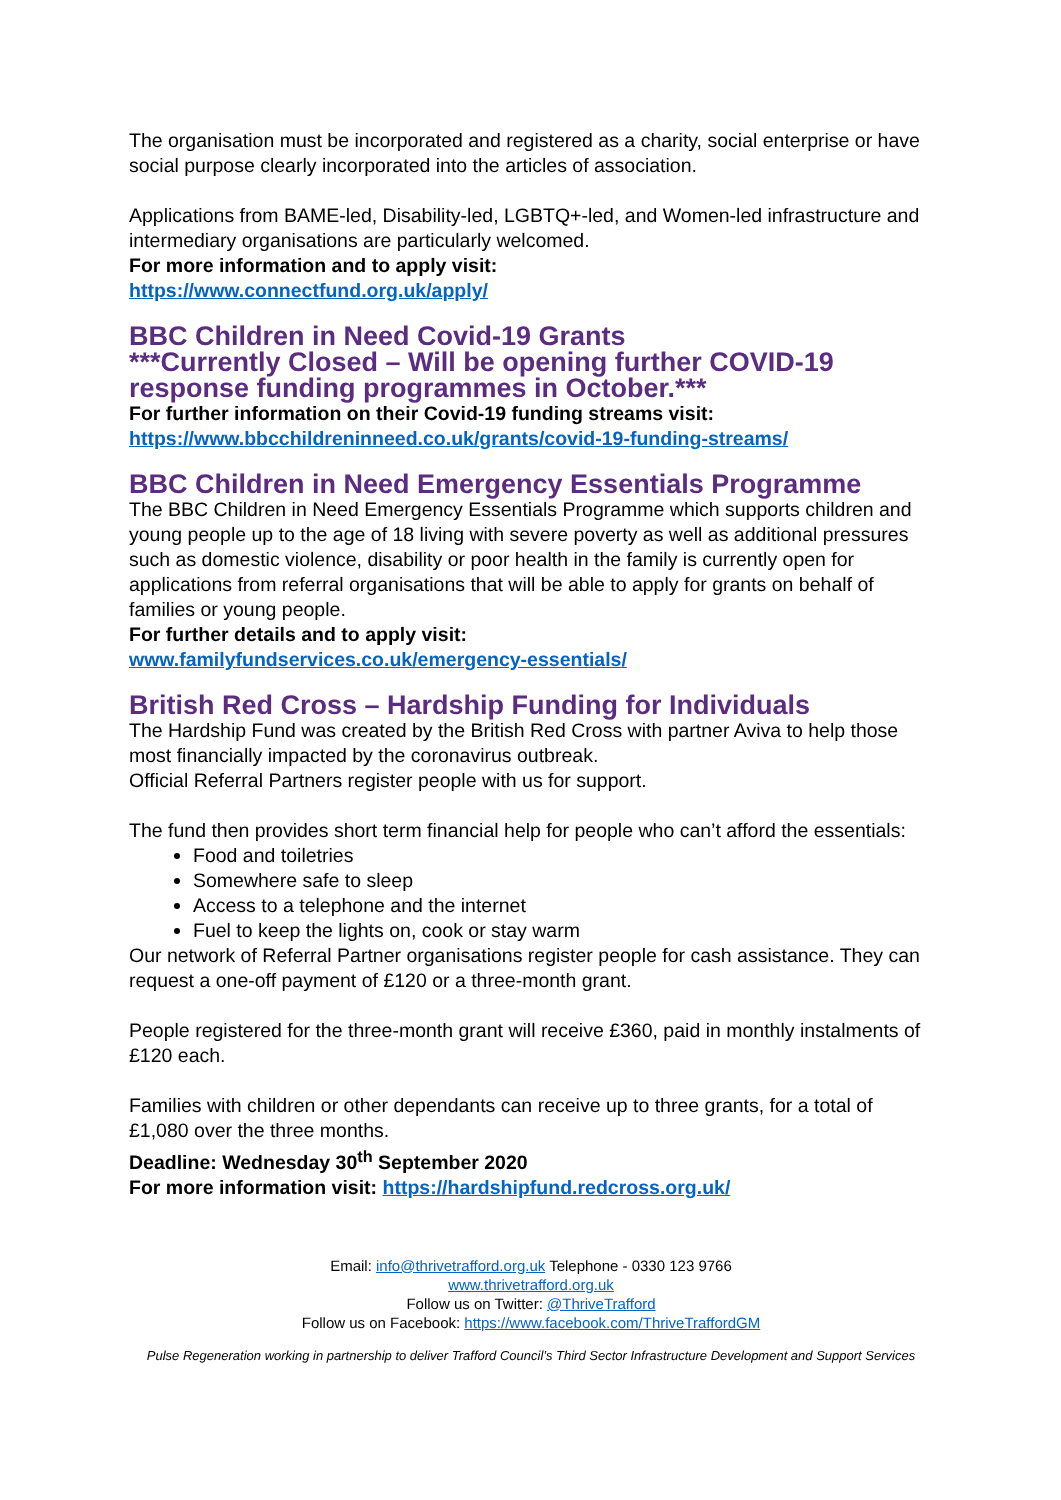The organisation must be incorporated and registered as a charity, social enterprise or have social purpose clearly incorporated into the articles of association.
Applications from BAME-led, Disability-led, LGBTQ+-led, and Women-led infrastructure and intermediary organisations are particularly welcomed.
For more information and to apply visit:
https://www.connectfund.org.uk/apply/
BBC Children in Need Covid-19 Grants
***Currently Closed – Will be opening further COVID-19 response funding programmes in October.***
For further information on their Covid-19 funding streams visit:
https://www.bbcchildreninneed.co.uk/grants/covid-19-funding-streams/
BBC Children in Need Emergency Essentials Programme
The BBC Children in Need Emergency Essentials Programme which supports children and young people up to the age of 18 living with severe poverty as well as additional pressures such as domestic violence, disability or poor health in the family is currently open for applications from referral organisations that will be able to apply for grants on behalf of families or young people.
For further details and to apply visit:
www.familyfundservices.co.uk/emergency-essentials/
British Red Cross – Hardship Funding for Individuals
The Hardship Fund was created by the British Red Cross with partner Aviva to help those most financially impacted by the coronavirus outbreak.
Official Referral Partners register people with us for support.
The fund then provides short term financial help for people who can’t afford the essentials:
Food and toiletries
Somewhere safe to sleep
Access to a telephone and the internet
Fuel to keep the lights on, cook or stay warm
Our network of Referral Partner organisations register people for cash assistance. They can request a one-off payment of £120 or a three-month grant.
People registered for the three-month grant will receive £360, paid in monthly instalments of £120 each.
Families with children or other dependants can receive up to three grants, for a total of £1,080 over the three months.
Deadline: Wednesday 30<sup>th</sup> September 2020
For more information visit: https://hardshipfund.redcross.org.uk/
Email: info@thrivetrafford.org.uk Telephone - 0330 123 9766
www.thrivetrafford.org.uk
Follow us on Twitter: @ThriveTrafford
Follow us on Facebook: https://www.facebook.com/ThriveTraffordGM
Pulse Regeneration working in partnership to deliver Trafford Council’s Third Sector Infrastructure Development and Support Services